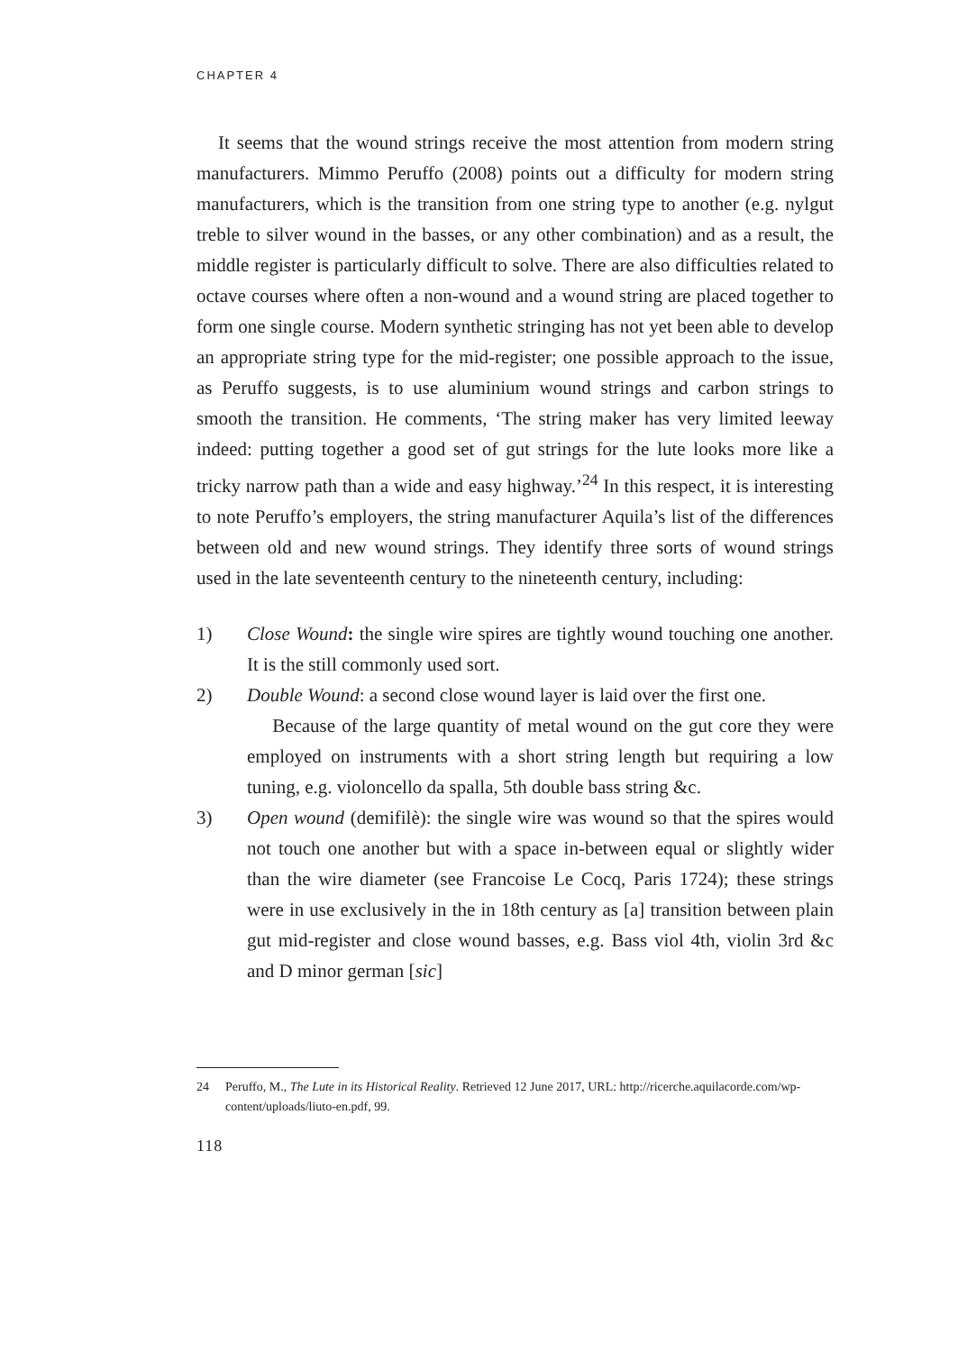CHAPTER 4
It seems that the wound strings receive the most attention from modern string manufacturers. Mimmo Peruffo (2008) points out a difficulty for modern string manufacturers, which is the transition from one string type to another (e.g. nylgut treble to silver wound in the basses, or any other combination) and as a result, the middle register is particularly difficult to solve. There are also difficulties related to octave courses where often a non-wound and a wound string are placed together to form one single course. Modern synthetic stringing has not yet been able to develop an appropriate string type for the mid-register; one possible approach to the issue, as Peruffo suggests, is to use aluminium wound strings and carbon strings to smooth the transition. He comments, ‘The string maker has very limited leeway indeed: putting together a good set of gut strings for the lute looks more like a tricky narrow path than a wide and easy highway.’<sup>24</sup> In this respect, it is interesting to note Peruffo’s employers, the string manufacturer Aquila’s list of the differences between old and new wound strings. They identify three sorts of wound strings used in the late seventeenth century to the nineteenth century, including:
1) Close Wound: the single wire spires are tightly wound touching one another. It is the still commonly used sort.
2) Double Wound: a second close wound layer is laid over the first one.
Because of the large quantity of metal wound on the gut core they were employed on instruments with a short string length but requiring a low tuning, e.g. violoncello da spalla, 5th double bass string &c.
3) Open wound (demifilè): the single wire was wound so that the spires would not touch one another but with a space in-between equal or slightly wider than the wire diameter (see Francoise Le Cocq, Paris 1724); these strings were in use exclusively in the in 18th century as [a] transition between plain gut mid-register and close wound basses, e.g. Bass viol 4th, violin 3rd &c and D minor german [sic]
24 Peruffo, M., The Lute in its Historical Reality. Retrieved 12 June 2017, URL: http://ricerche.aquila­corde.com/wp-content/uploads/liuto-en.pdf, 99.
118